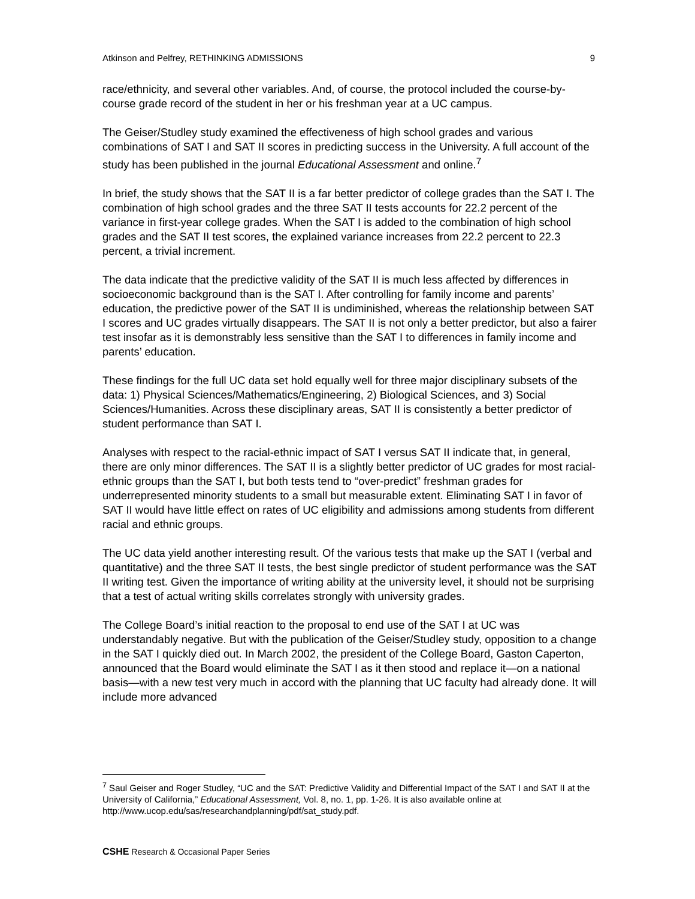Atkinson and Pelfrey, RETHINKING ADMISSIONS 9
race/ethnicity, and several other variables. And, of course, the protocol included the course-by-course grade record of the student in her or his freshman year at a UC campus.
The Geiser/Studley study examined the effectiveness of high school grades and various combinations of SAT I and SAT II scores in predicting success in the University. A full account of the study has been published in the journal Educational Assessment and online.<sup>7</sup>
In brief, the study shows that the SAT II is a far better predictor of college grades than the SAT I. The combination of high school grades and the three SAT II tests accounts for 22.2 percent of the variance in first-year college grades. When the SAT I is added to the combination of high school grades and the SAT II test scores, the explained variance increases from 22.2 percent to 22.3 percent, a trivial increment.
The data indicate that the predictive validity of the SAT II is much less affected by differences in socioeconomic background than is the SAT I. After controlling for family income and parents’ education, the predictive power of the SAT II is undiminished, whereas the relationship between SAT I scores and UC grades virtually disappears. The SAT II is not only a better predictor, but also a fairer test insofar as it is demonstrably less sensitive than the SAT I to differences in family income and parents’ education.
These findings for the full UC data set hold equally well for three major disciplinary subsets of the data: 1) Physical Sciences/Mathematics/Engineering, 2) Biological Sciences, and 3) Social Sciences/Humanities. Across these disciplinary areas, SAT II is consistently a better predictor of student performance than SAT I.
Analyses with respect to the racial-ethnic impact of SAT I versus SAT II indicate that, in general, there are only minor differences. The SAT II is a slightly better predictor of UC grades for most racial-ethnic groups than the SAT I, but both tests tend to “over-predict” freshman grades for underrepresented minority students to a small but measurable extent. Eliminating SAT I in favor of SAT II would have little effect on rates of UC eligibility and admissions among students from different racial and ethnic groups.
The UC data yield another interesting result. Of the various tests that make up the SAT I (verbal and quantitative) and the three SAT II tests, the best single predictor of student performance was the SAT II writing test. Given the importance of writing ability at the university level, it should not be surprising that a test of actual writing skills correlates strongly with university grades.
The College Board’s initial reaction to the proposal to end use of the SAT I at UC was understandably negative. But with the publication of the Geiser/Studley study, opposition to a change in the SAT I quickly died out. In March 2002, the president of the College Board, Gaston Caperton, announced that the Board would eliminate the SAT I as it then stood and replace it—on a national basis—with a new test very much in accord with the planning that UC faculty had already done. It will include more advanced
<sup>7</sup> Saul Geiser and Roger Studley, “UC and the SAT: Predictive Validity and Differential Impact of the SAT I and SAT II at the University of California,” Educational Assessment, Vol. 8, no. 1, pp. 1-26. It is also available online at http://www.ucop.edu/sas/researchandplanning/pdf/sat_study.pdf.
CSHE Research & Occasional Paper Series